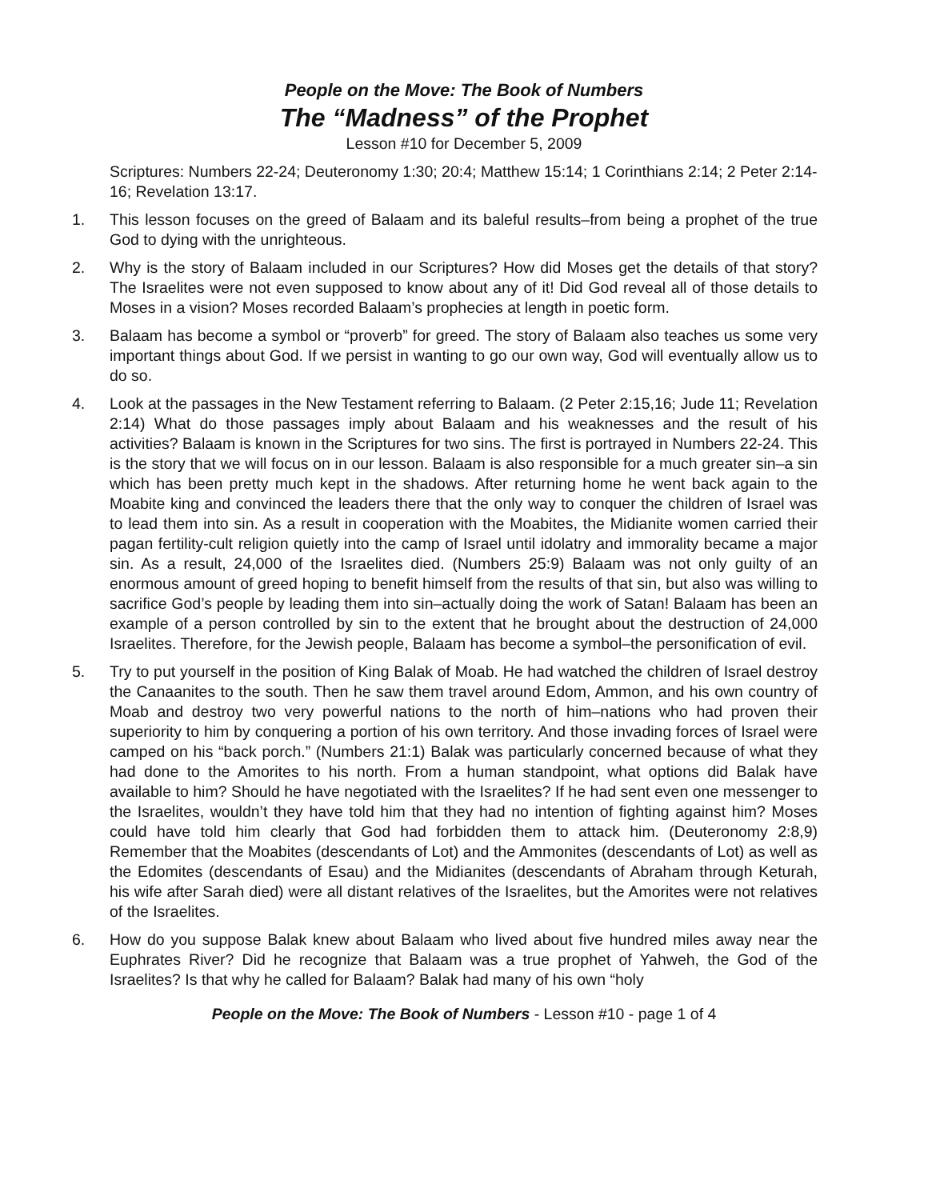People on the Move: The Book of Numbers
The “Madness” of the Prophet
Lesson #10 for December 5, 2009
Scriptures: Numbers 22-24; Deuteronomy 1:30; 20:4; Matthew 15:14; 1 Corinthians 2:14; 2 Peter 2:14-16; Revelation 13:17.
1. This lesson focuses on the greed of Balaam and its baleful results–from being a prophet of the true God to dying with the unrighteous.
2. Why is the story of Balaam included in our Scriptures? How did Moses get the details of that story? The Israelites were not even supposed to know about any of it! Did God reveal all of those details to Moses in a vision? Moses recorded Balaam’s prophecies at length in poetic form.
3. Balaam has become a symbol or “proverb” for greed. The story of Balaam also teaches us some very important things about God. If we persist in wanting to go our own way, God will eventually allow us to do so.
4. Look at the passages in the New Testament referring to Balaam. (2 Peter 2:15,16; Jude 11; Revelation 2:14) What do those passages imply about Balaam and his weaknesses and the result of his activities? Balaam is known in the Scriptures for two sins. The first is portrayed in Numbers 22-24. This is the story that we will focus on in our lesson. Balaam is also responsible for a much greater sin–a sin which has been pretty much kept in the shadows. After returning home he went back again to the Moabite king and convinced the leaders there that the only way to conquer the children of Israel was to lead them into sin. As a result in cooperation with the Moabites, the Midianite women carried their pagan fertility-cult religion quietly into the camp of Israel until idolatry and immorality became a major sin. As a result, 24,000 of the Israelites died. (Numbers 25:9) Balaam was not only guilty of an enormous amount of greed hoping to benefit himself from the results of that sin, but also was willing to sacrifice God’s people by leading them into sin–actually doing the work of Satan! Balaam has been an example of a person controlled by sin to the extent that he brought about the destruction of 24,000 Israelites. Therefore, for the Jewish people, Balaam has become a symbol–the personification of evil.
5. Try to put yourself in the position of King Balak of Moab. He had watched the children of Israel destroy the Canaanites to the south. Then he saw them travel around Edom, Ammon, and his own country of Moab and destroy two very powerful nations to the north of him–nations who had proven their superiority to him by conquering a portion of his own territory. And those invading forces of Israel were camped on his “back porch.” (Numbers 21:1) Balak was particularly concerned because of what they had done to the Amorites to his north. From a human standpoint, what options did Balak have available to him? Should he have negotiated with the Israelites? If he had sent even one messenger to the Israelites, wouldn’t they have told him that they had no intention of fighting against him? Moses could have told him clearly that God had forbidden them to attack him. (Deuteronomy 2:8,9) Remember that the Moabites (descendants of Lot) and the Ammonites (descendants of Lot) as well as the Edomites (descendants of Esau) and the Midianites (descendants of Abraham through Keturah, his wife after Sarah died) were all distant relatives of the Israelites, but the Amorites were not relatives of the Israelites.
6. How do you suppose Balak knew about Balaam who lived about five hundred miles away near the Euphrates River? Did he recognize that Balaam was a true prophet of Yahweh, the God of the Israelites? Is that why he called for Balaam? Balak had many of his own “holy
People on the Move: The Book of Numbers - Lesson #10 - page 1 of 4